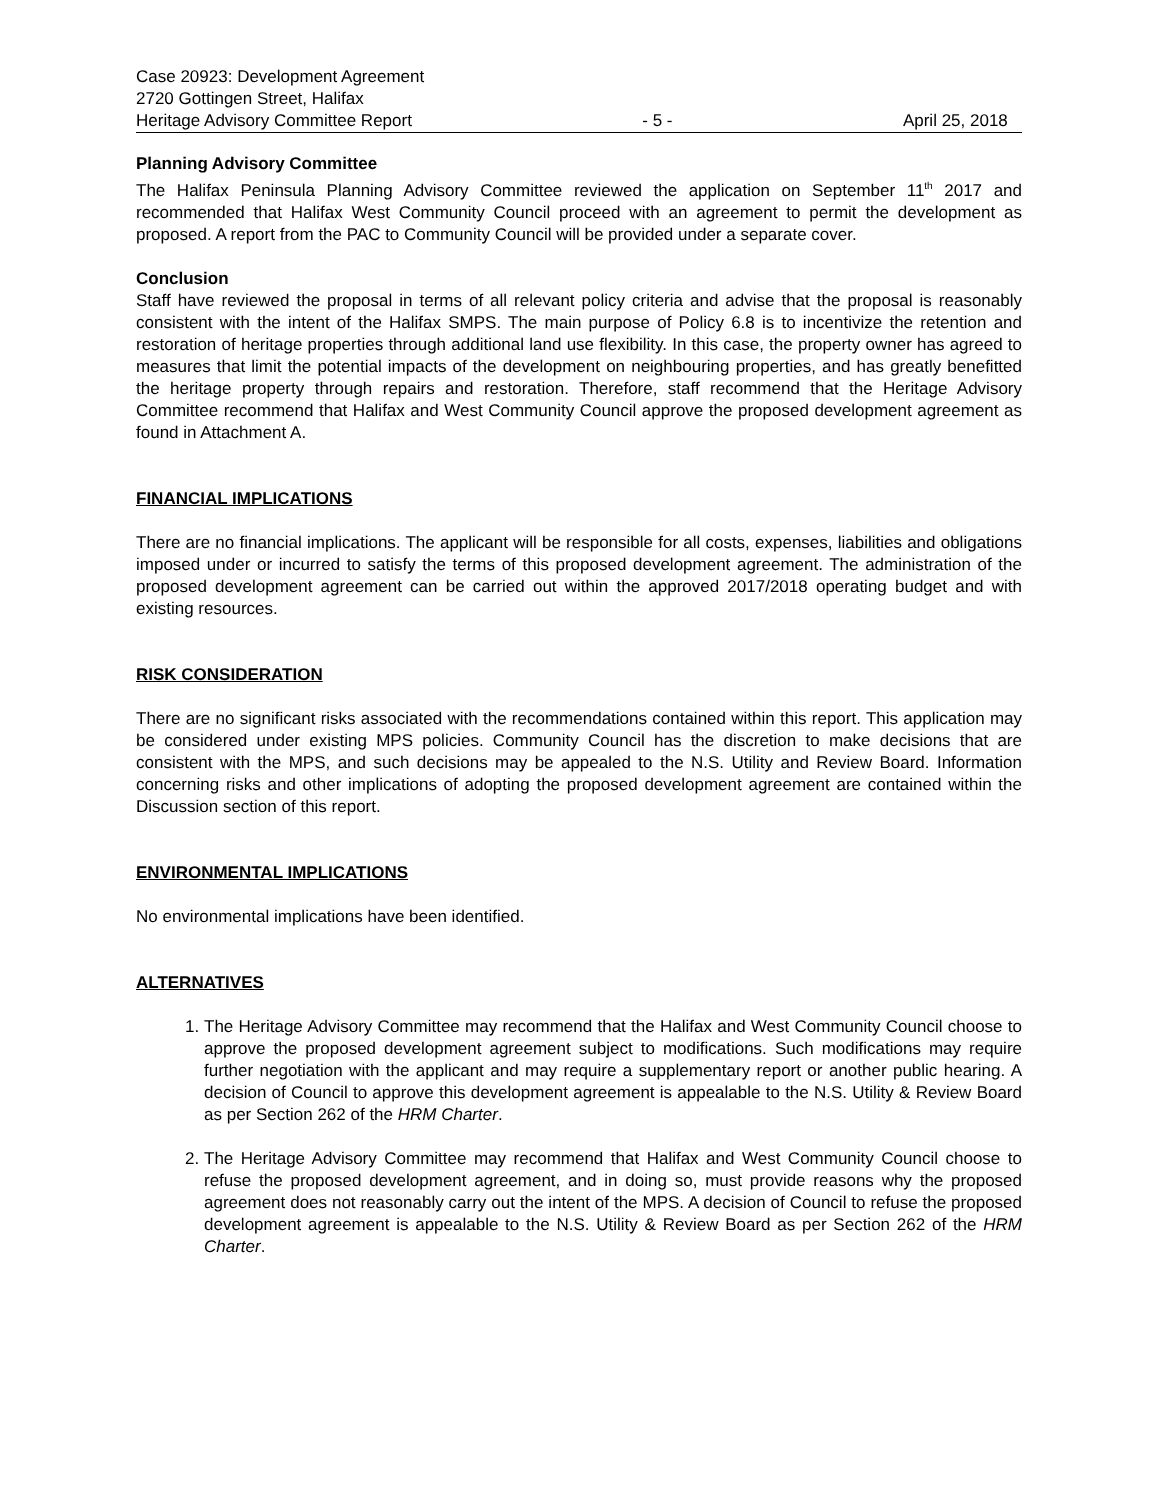Case 20923: Development Agreement
2720 Gottingen Street, Halifax
Heritage Advisory Committee Report - 5 - April 25, 2018
Planning Advisory Committee
The Halifax Peninsula Planning Advisory Committee reviewed the application on September 11<sup>th</sup> 2017 and recommended that Halifax West Community Council proceed with an agreement to permit the development as proposed. A report from the PAC to Community Council will be provided under a separate cover.
Conclusion
Staff have reviewed the proposal in terms of all relevant policy criteria and advise that the proposal is reasonably consistent with the intent of the Halifax SMPS. The main purpose of Policy 6.8 is to incentivize the retention and restoration of heritage properties through additional land use flexibility. In this case, the property owner has agreed to measures that limit the potential impacts of the development on neighbouring properties, and has greatly benefitted the heritage property through repairs and restoration. Therefore, staff recommend that the Heritage Advisory Committee recommend that Halifax and West Community Council approve the proposed development agreement as found in Attachment A.
FINANCIAL IMPLICATIONS
There are no financial implications. The applicant will be responsible for all costs, expenses, liabilities and obligations imposed under or incurred to satisfy the terms of this proposed development agreement. The administration of the proposed development agreement can be carried out within the approved 2017/2018 operating budget and with existing resources.
RISK CONSIDERATION
There are no significant risks associated with the recommendations contained within this report. This application may be considered under existing MPS policies. Community Council has the discretion to make decisions that are consistent with the MPS, and such decisions may be appealed to the N.S. Utility and Review Board. Information concerning risks and other implications of adopting the proposed development agreement are contained within the Discussion section of this report.
ENVIRONMENTAL IMPLICATIONS
No environmental implications have been identified.
ALTERNATIVES
1. The Heritage Advisory Committee may recommend that the Halifax and West Community Council choose to approve the proposed development agreement subject to modifications. Such modifications may require further negotiation with the applicant and may require a supplementary report or another public hearing. A decision of Council to approve this development agreement is appealable to the N.S. Utility & Review Board as per Section 262 of the HRM Charter.
2. The Heritage Advisory Committee may recommend that Halifax and West Community Council choose to refuse the proposed development agreement, and in doing so, must provide reasons why the proposed agreement does not reasonably carry out the intent of the MPS. A decision of Council to refuse the proposed development agreement is appealable to the N.S. Utility & Review Board as per Section 262 of the HRM Charter.